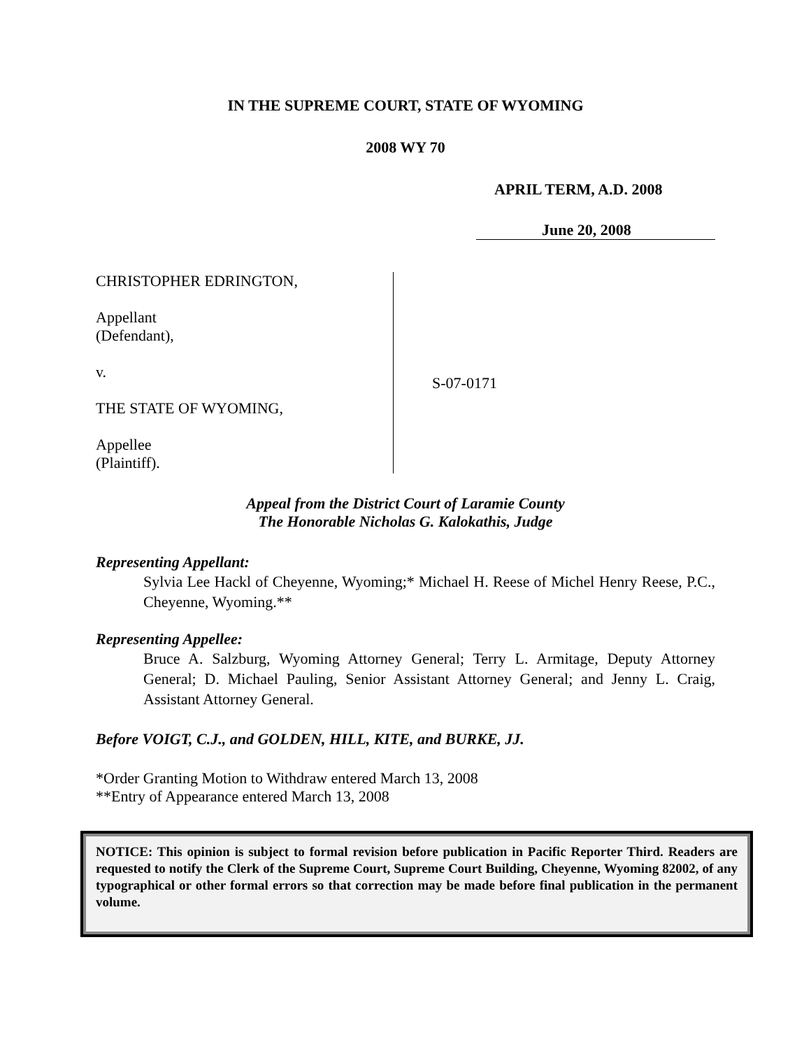IN THE SUPREME COURT, STATE OF WYOMING
2008 WY 70
APRIL TERM, A.D. 2008
June 20, 2008
CHRISTOPHER EDRINGTON,
Appellant
(Defendant),
v.
THE STATE OF WYOMING,
Appellee
(Plaintiff).
S-07-0171
Appeal from the District Court of Laramie County
The Honorable Nicholas G. Kalokathis, Judge
Representing Appellant:
Sylvia Lee Hackl of Cheyenne, Wyoming;* Michael H. Reese of Michel Henry Reese, P.C., Cheyenne, Wyoming.**
Representing Appellee:
Bruce A. Salzburg, Wyoming Attorney General; Terry L. Armitage, Deputy Attorney General; D. Michael Pauling, Senior Assistant Attorney General; and Jenny L. Craig, Assistant Attorney General.
Before VOIGT, C.J., and GOLDEN, HILL, KITE, and BURKE, JJ.
*Order Granting Motion to Withdraw entered March 13, 2008
**Entry of Appearance entered March 13, 2008
NOTICE: This opinion is subject to formal revision before publication in Pacific Reporter Third. Readers are requested to notify the Clerk of the Supreme Court, Supreme Court Building, Cheyenne, Wyoming 82002, of any typographical or other formal errors so that correction may be made before final publication in the permanent volume.